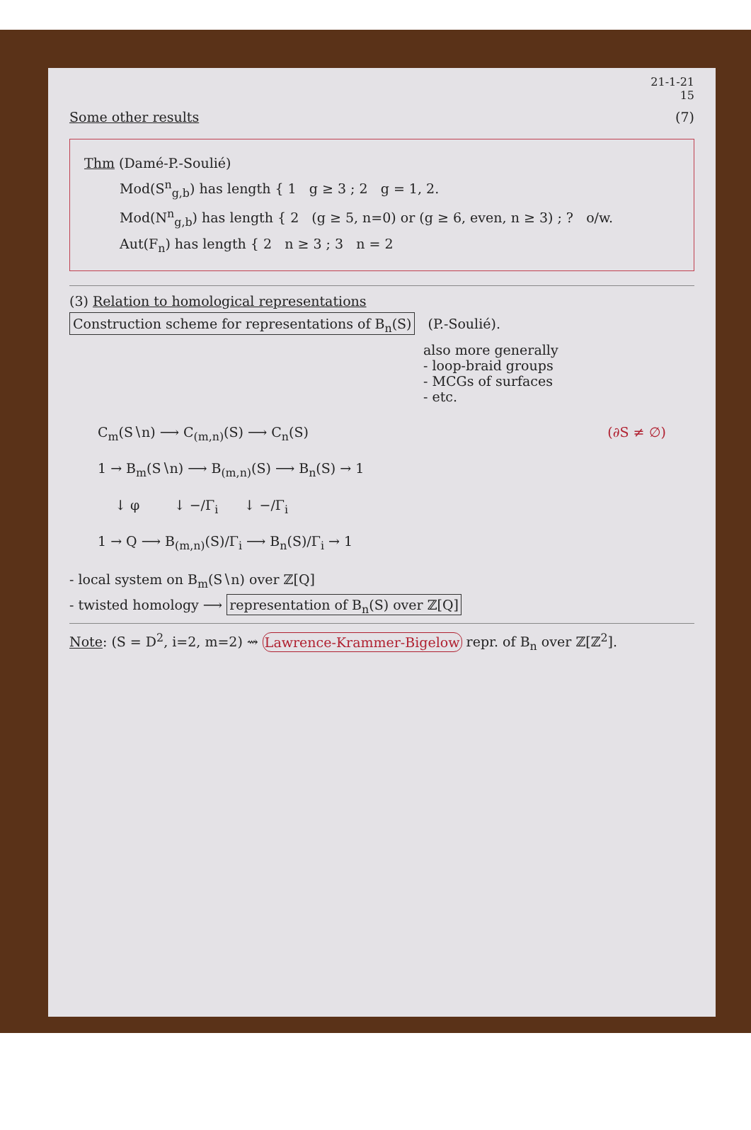21-1-21
15
Some other results (7)
Thm (Damé-P.-Soulié)
Mod(S<sup>n</sup><sub>g,b</sub>) has length { 1 g ≥ 3 ; 2 g = 1, 2.
Mod(N<sup>n</sup><sub>g,b</sub>) has length { 2 (g ≥ 5, n=0) or (g ≥ 6, even, n ≥ 3) ; ? o/w.
Aut(F<sub>n</sub>) has length { 2 n ≥ 3 ; 3 n = 2
(3) Relation to homological representations
Construction scheme for representations of B<sub>n</sub>(S) (P.-Soulié).
also more generally
- loop-braid groups
- MCGs of surfaces
- etc.
C<sub>m</sub>(S∖n) ⟶ C<sub>(m,n)</sub>(S) ⟶ C<sub>n</sub>(S) (∂S ≠ ∅)
1 → B<sub>m</sub>(S∖n) ⟶ B<sub>(m,n)</sub>(S) ⟶ B<sub>n</sub>(S) → 1
↓ φ ↓ −/Γ<sub>i</sub> ↓ −/Γ<sub>i</sub>
1 → Q ⟶ B<sub>(m,n)</sub>(S)/Γ<sub>i</sub> ⟶ B<sub>n</sub>(S)/Γ<sub>i</sub> → 1
- local system on B<sub>m</sub>(S∖n) over ℤ[Q]
- twisted homology ⟶ representation of B<sub>n</sub>(S) over ℤ[Q]
Note: (S = D<sup>2</sup>, i=2, m=2) ⇝ Lawrence-Krammer-Bigelow repr. of B<sub>n</sub> over ℤ[ℤ<sup>2</sup>].